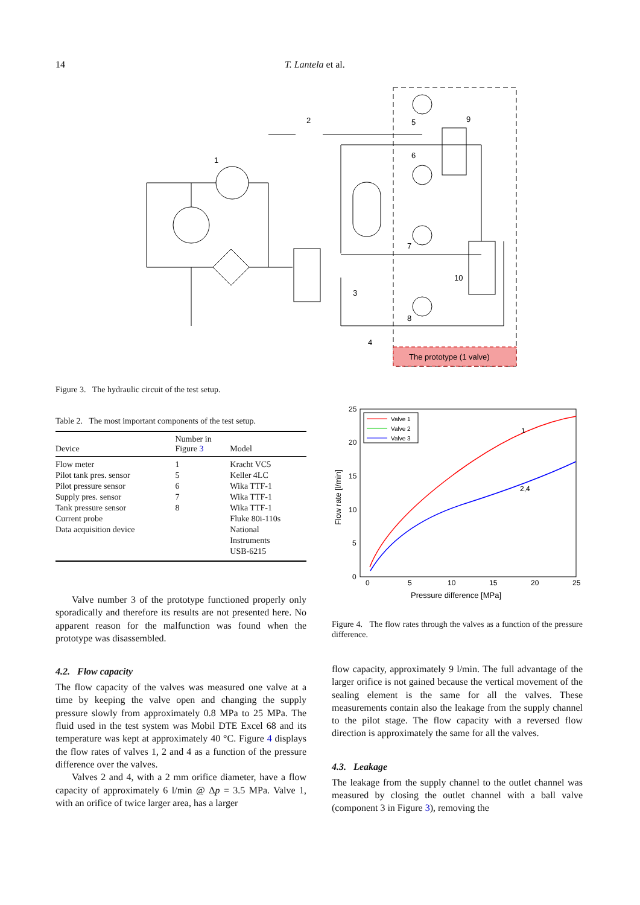14 T. Lantela et al.
The prototype (1 valve)
1
2
5
6
7
8
9
10
3
4
Figure 3. The hydraulic circuit of the test setup.
Table 2. The most important components of the test setup.
| Device | Number in Figure 3 | Model |
| --- | --- | --- |
| Flow meter | 1 | Kracht VC5 |
| Pilot tank pres. sensor | 5 | Keller 4LC |
| Pilot pressure sensor | 6 | Wika TTF-1 |
| Supply pres. sensor | 7 | Wika TTF-1 |
| Tank pressure sensor | 8 | Wika TTF-1 |
| Current probe | | Fluke 80i-110s |
| Data acquisition device | | National Instruments USB-6215 |
Valve number 3 of the prototype functioned properly only sporadically and therefore its results are not presented here. No apparent reason for the malfunction was found when the prototype was disassembled.
4.2. Flow capacity
The flow capacity of the valves was measured one valve at a time by keeping the valve open and changing the supply pressure slowly from approximately 0.8 MPa to 25 MPa. The fluid used in the test system was Mobil DTE Excel 68 and its temperature was kept at approximately 40 °C. Figure 4 displays the flow rates of valves 1, 2 and 4 as a function of the pressure difference over the valves.
Valves 2 and 4, with a 2 mm orifice diameter, have a flow capacity of approximately 6 l/min @ Δp = 3.5 MPa. Valve 1, with an orifice of twice larger area, has a larger
25
20
15
10
5
0
0
5
10
15
20
25
Pressure difference [MPa]
Flow rate [l/min]
Valve 1
Valve 2
Valve 3
1
2,4
Figure 4. The flow rates through the valves as a function of the pressure difference.
flow capacity, approximately 9 l/min. The full advantage of the larger orifice is not gained because the vertical movement of the sealing element is the same for all the valves. These measurements contain also the leakage from the supply channel to the pilot stage. The flow capacity with a reversed flow direction is approximately the same for all the valves.
4.3. Leakage
The leakage from the supply channel to the outlet channel was measured by closing the outlet channel with a ball valve (component 3 in Figure 3), removing the